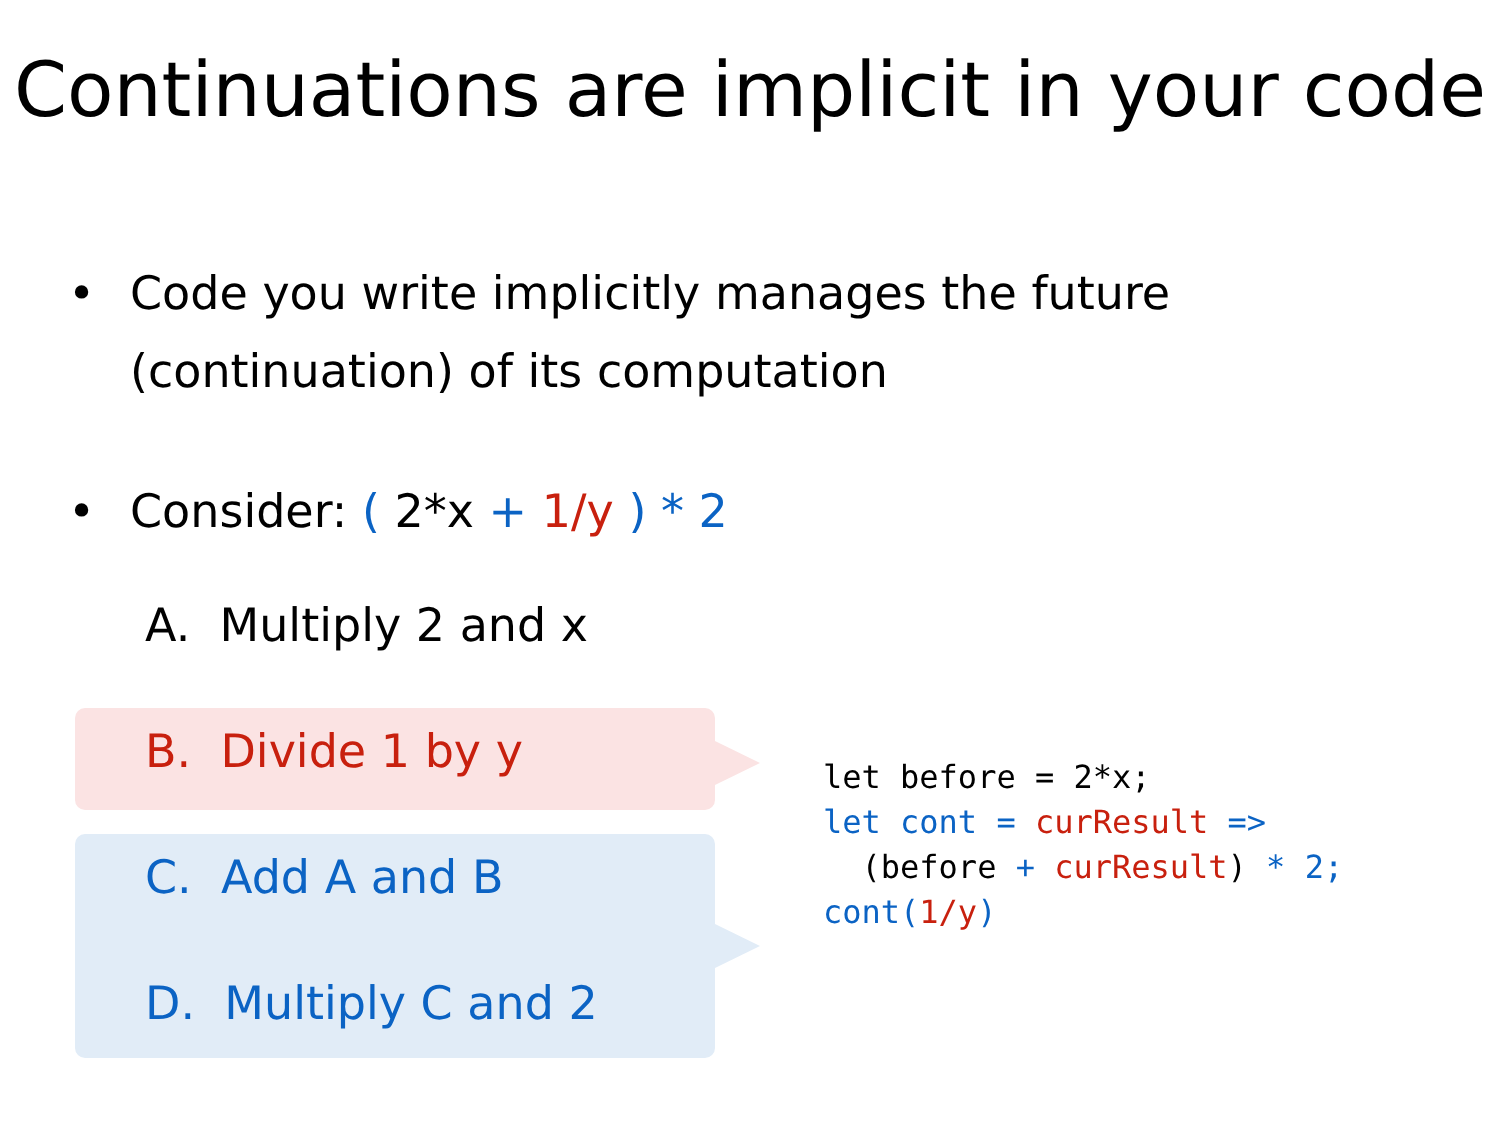Continuations are implicit in your code
• Code you write implicitly manages the future
(continuation) of its computation
• Consider: ( 2*x + 1/y ) * 2
A. Multiply 2 and x
B. Divide 1 by y
C. Add A and B
D. Multiply C and 2
let before = 2*x;
let cont = curResult =>
  (before + curResult) * 2;
cont(1/y)